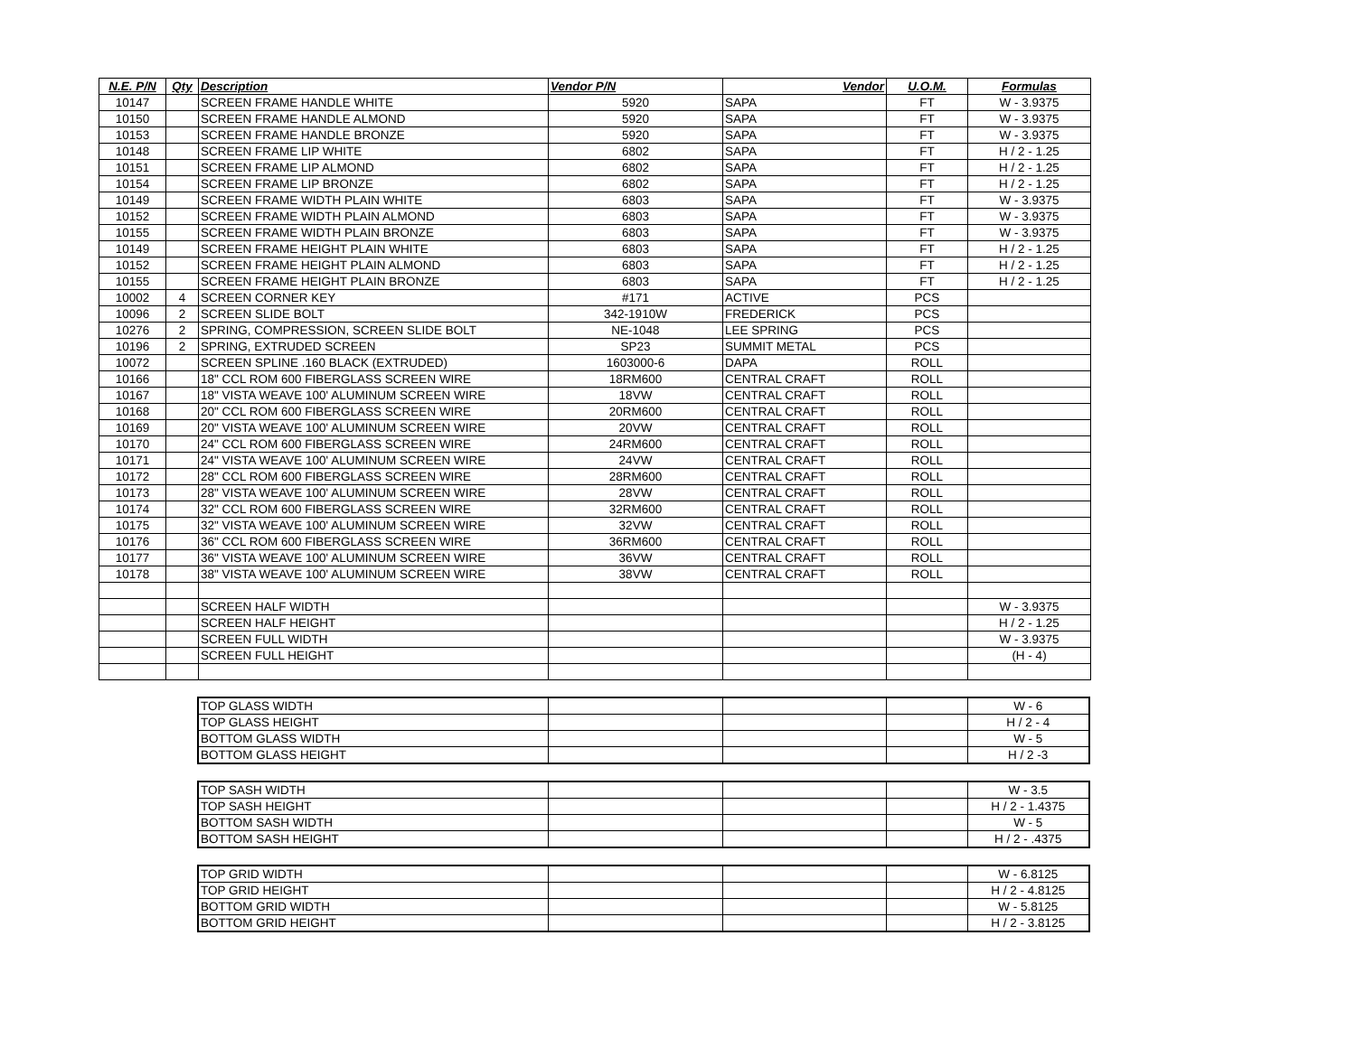| N.E. P/N | Qty | Description | Vendor P/N | Vendor | U.O.M. | Formulas |
| --- | --- | --- | --- | --- | --- | --- |
| 10147 | | SCREEN FRAME HANDLE WHITE | 5920 | SAPA | FT | W - 3.9375 |
| 10150 | | SCREEN FRAME HANDLE ALMOND | 5920 | SAPA | FT | W - 3.9375 |
| 10153 | | SCREEN FRAME HANDLE BRONZE | 5920 | SAPA | FT | W - 3.9375 |
| 10148 | | SCREEN FRAME LIP WHITE | 6802 | SAPA | FT | H / 2 - 1.25 |
| 10151 | | SCREEN FRAME LIP ALMOND | 6802 | SAPA | FT | H / 2 - 1.25 |
| 10154 | | SCREEN FRAME LIP BRONZE | 6802 | SAPA | FT | H / 2 - 1.25 |
| 10149 | | SCREEN FRAME WIDTH PLAIN WHITE | 6803 | SAPA | FT | W - 3.9375 |
| 10152 | | SCREEN FRAME WIDTH PLAIN ALMOND | 6803 | SAPA | FT | W - 3.9375 |
| 10155 | | SCREEN FRAME WIDTH PLAIN BRONZE | 6803 | SAPA | FT | W - 3.9375 |
| 10149 | | SCREEN FRAME HEIGHT PLAIN WHITE | 6803 | SAPA | FT | H / 2 - 1.25 |
| 10152 | | SCREEN FRAME HEIGHT PLAIN ALMOND | 6803 | SAPA | FT | H / 2 - 1.25 |
| 10155 | | SCREEN FRAME HEIGHT PLAIN BRONZE | 6803 | SAPA | FT | H / 2 - 1.25 |
| 10002 | 4 | SCREEN CORNER KEY | #171 | ACTIVE | PCS | |
| 10096 | 2 | SCREEN SLIDE BOLT | 342-1910W | FREDERICK | PCS | |
| 10276 | 2 | SPRING, COMPRESSION, SCREEN SLIDE BOLT | NE-1048 | LEE SPRING | PCS | |
| 10196 | 2 | SPRING, EXTRUDED SCREEN | SP23 | SUMMIT METAL | PCS | |
| 10072 | | SCREEN SPLINE .160 BLACK (EXTRUDED) | 1603000-6 | DAPA | ROLL | |
| 10166 | | 18" CCL ROM 600 FIBERGLASS SCREEN WIRE | 18RM600 | CENTRAL CRAFT | ROLL | |
| 10167 | | 18" VISTA WEAVE 100' ALUMINUM SCREEN WIRE | 18VW | CENTRAL CRAFT | ROLL | |
| 10168 | | 20" CCL ROM 600 FIBERGLASS SCREEN WIRE | 20RM600 | CENTRAL CRAFT | ROLL | |
| 10169 | | 20" VISTA WEAVE 100' ALUMINUM SCREEN WIRE | 20VW | CENTRAL CRAFT | ROLL | |
| 10170 | | 24" CCL ROM 600 FIBERGLASS SCREEN WIRE | 24RM600 | CENTRAL CRAFT | ROLL | |
| 10171 | | 24" VISTA WEAVE 100' ALUMINUM SCREEN WIRE | 24VW | CENTRAL CRAFT | ROLL | |
| 10172 | | 28" CCL ROM 600 FIBERGLASS SCREEN WIRE | 28RM600 | CENTRAL CRAFT | ROLL | |
| 10173 | | 28" VISTA WEAVE 100' ALUMINUM SCREEN WIRE | 28VW | CENTRAL CRAFT | ROLL | |
| 10174 | | 32" CCL ROM 600 FIBERGLASS SCREEN WIRE | 32RM600 | CENTRAL CRAFT | ROLL | |
| 10175 | | 32" VISTA WEAVE 100' ALUMINUM SCREEN WIRE | 32VW | CENTRAL CRAFT | ROLL | |
| 10176 | | 36" CCL ROM 600 FIBERGLASS SCREEN WIRE | 36RM600 | CENTRAL CRAFT | ROLL | |
| 10177 | | 36" VISTA WEAVE 100' ALUMINUM SCREEN WIRE | 36VW | CENTRAL CRAFT | ROLL | |
| 10178 | | 38" VISTA WEAVE 100' ALUMINUM SCREEN WIRE | 38VW | CENTRAL CRAFT | ROLL | |
| | | SCREEN HALF WIDTH | | | | W - 3.9375 |
| | | SCREEN HALF HEIGHT | | | | H / 2 - 1.25 |
| | | SCREEN FULL WIDTH | | | | W - 3.9375 |
| | | SCREEN FULL HEIGHT | | | | (H - 4) |
| TOP GLASS WIDTH | | | | W - 6 |
| TOP GLASS HEIGHT | | | | H / 2 - 4 |
| BOTTOM GLASS WIDTH | | | | W - 5 |
| BOTTOM GLASS HEIGHT | | | | H / 2 -3 |
| TOP SASH WIDTH | | | | W - 3.5 |
| TOP SASH HEIGHT | | | | H / 2 - 1.4375 |
| BOTTOM SASH WIDTH | | | | W - 5 |
| BOTTOM SASH HEIGHT | | | | H / 2 - .4375 |
| TOP GRID WIDTH | | | | W - 6.8125 |
| TOP GRID HEIGHT | | | | H / 2 - 4.8125 |
| BOTTOM GRID WIDTH | | | | W - 5.8125 |
| BOTTOM GRID HEIGHT | | | | H / 2 - 3.8125 |